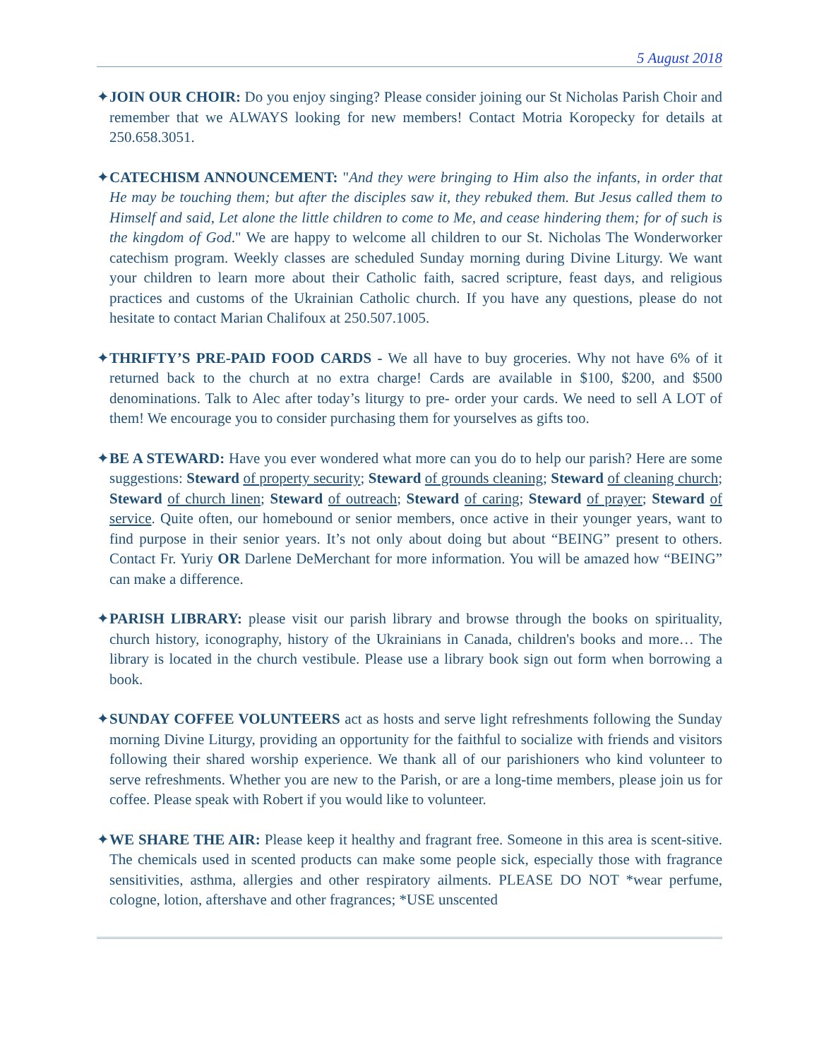5 August 2018
✦JOIN OUR CHOIR: Do you enjoy singing? Please consider joining our St Nicholas Parish Choir and remember that we ALWAYS looking for new members! Contact Motria Koropecky for details at 250.658.3051.
✦CATECHISM ANNOUNCEMENT: "And they were bringing to Him also the infants, in order that He may be touching them; but after the disciples saw it, they rebuked them. But Jesus called them to Himself and said, Let alone the little children to come to Me, and cease hindering them; for of such is the kingdom of God." We are happy to welcome all children to our St. Nicholas The Wonderworker catechism program. Weekly classes are scheduled Sunday morning during Divine Liturgy. We want your children to learn more about their Catholic faith, sacred scripture, feast days, and religious practices and customs of the Ukrainian Catholic church. If you have any questions, please do not hesitate to contact Marian Chalifoux at 250.507.1005.
✦THRIFTY’S PRE-PAID FOOD CARDS - We all have to buy groceries. Why not have 6% of it returned back to the church at no extra charge! Cards are available in $100, $200, and $500 denominations. Talk to Alec after today’s liturgy to pre- order your cards. We need to sell A LOT of them! We encourage you to consider purchasing them for yourselves as gifts too.
✦BE A STEWARD: Have you ever wondered what more can you do to help our parish? Here are some suggestions: Steward of property security; Steward of grounds cleaning; Steward of cleaning church; Steward of church linen; Steward of outreach; Steward of caring; Steward of prayer; Steward of service. Quite often, our homebound or senior members, once active in their younger years, want to find purpose in their senior years. It’s not only about doing but about “BEING” present to others. Contact Fr. Yuriy OR Darlene DeMerchant for more information. You will be amazed how “BEING” can make a difference.
✦PARISH LIBRARY: please visit our parish library and browse through the books on spirituality, church history, iconography, history of the Ukrainians in Canada, children's books and more… The library is located in the church vestibule. Please use a library book sign out form when borrowing a book.
✦SUNDAY COFFEE VOLUNTEERS act as hosts and serve light refreshments following the Sunday morning Divine Liturgy, providing an opportunity for the faithful to socialize with friends and visitors following their shared worship experience. We thank all of our parishioners who kind volunteer to serve refreshments. Whether you are new to the Parish, or are a long-time members, please join us for coffee. Please speak with Robert if you would like to volunteer.
✦WE SHARE THE AIR: Please keep it healthy and fragrant free. Someone in this area is scent-sitive. The chemicals used in scented products can make some people sick, especially those with fragrance sensitivities, asthma, allergies and other respiratory ailments. PLEASE DO NOT *wear perfume, cologne, lotion, aftershave and other fragrances; *USE unscented